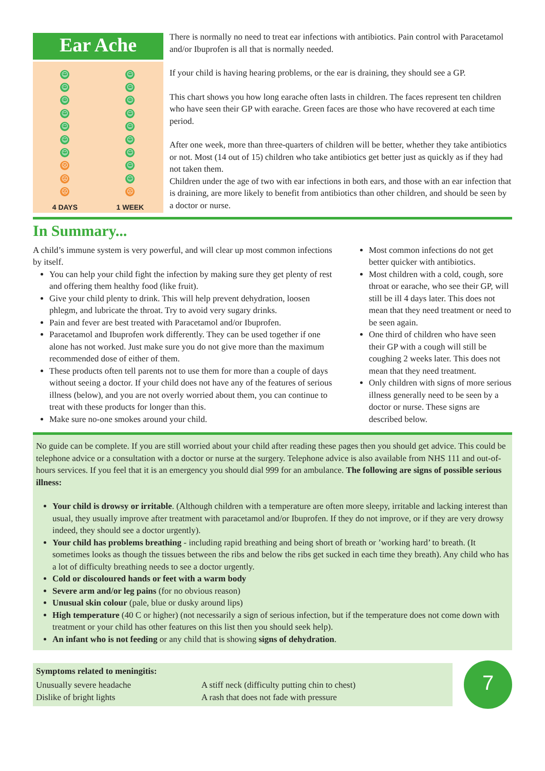Ear Ache
☺
☺
☺
☺
☺
☺
☺
☹
☹
☹
4 DAYS
☺
☺
☺
☺
☺
☺
☺
☺
☺
☹
1 WEEK
There is normally no need to treat ear infections with antibiotics. Pain control with Paracetamol and/or Ibuprofen is all that is normally needed.
If your child is having hearing problems, or the ear is draining, they should see a GP.
This chart shows you how long earache often lasts in children. The faces represent ten children who have seen their GP with earache. Green faces are those who have recovered at each time period.
After one week, more than three-quarters of children will be better, whether they take antibiotics or not. Most (14 out of 15) children who take antibiotics get better just as quickly as if they had not taken them.
Children under the age of two with ear infections in both ears, and those with an ear infection that is draining, are more likely to benefit from antibiotics than other children, and should be seen by a doctor or nurse.
In Summary...
A child’s immune system is very powerful, and will clear up most common infections by itself.
You can help your child fight the infection by making sure they get plenty of rest and offering them healthy food (like fruit).
Give your child plenty to drink. This will help prevent dehydration, loosen phlegm, and lubricate the throat. Try to avoid very sugary drinks.
Pain and fever are best treated with Paracetamol and/or Ibuprofen.
Paracetamol and Ibuprofen work differently. They can be used together if one alone has not worked. Just make sure you do not give more than the maximum recommended dose of either of them.
These products often tell parents not to use them for more than a couple of days without seeing a doctor. If your child does not have any of the features of serious illness (below), and you are not overly worried about them, you can continue to treat with these products for longer than this.
Make sure no-one smokes around your child.
Most common infections do not get better quicker with antibiotics.
Most children with a cold, cough, sore throat or earache, who see their GP, will still be ill 4 days later. This does not mean that they need treatment or need to be seen again.
One third of children who have seen their GP with a cough will still be coughing 2 weeks later. This does not mean that they need treatment.
Only children with signs of more serious illness generally need to be seen by a doctor or nurse. These signs are described below.
No guide can be complete. If you are still worried about your child after reading these pages then you should get advice. This could be telephone advice or a consultation with a doctor or nurse at the surgery. Telephone advice is also available from NHS 111 and out-of-hours services. If you feel that it is an emergency you should dial 999 for an ambulance. The following are signs of possible serious illness:
Your child is drowsy or irritable. (Although children with a temperature are often more sleepy, irritable and lacking interest than usual, they usually improve after treatment with paracetamol and/or Ibuprofen. If they do not improve, or if they are very drowsy indeed, they should see a doctor urgently).
Your child has problems breathing - including rapid breathing and being short of breath or ’working hard’ to breath. (It sometimes looks as though the tissues between the ribs and below the ribs get sucked in each time they breath). Any child who has a lot of difficulty breathing needs to see a doctor urgently.
Cold or discoloured hands or feet with a warm body
Severe arm and/or leg pains (for no obvious reason)
Unusual skin colour (pale, blue or dusky around lips)
High temperature (40 C or higher) (not necessarily a sign of serious infection, but if the temperature does not come down with treatment or your child has other features on this list then you should seek help).
An infant who is not feeding or any child that is showing signs of dehydration.
Symptoms related to meningitis:
Unusually severe headache A stiff neck (difficulty putting chin to chest)
Dislike of bright lights A rash that does not fade with pressure
7